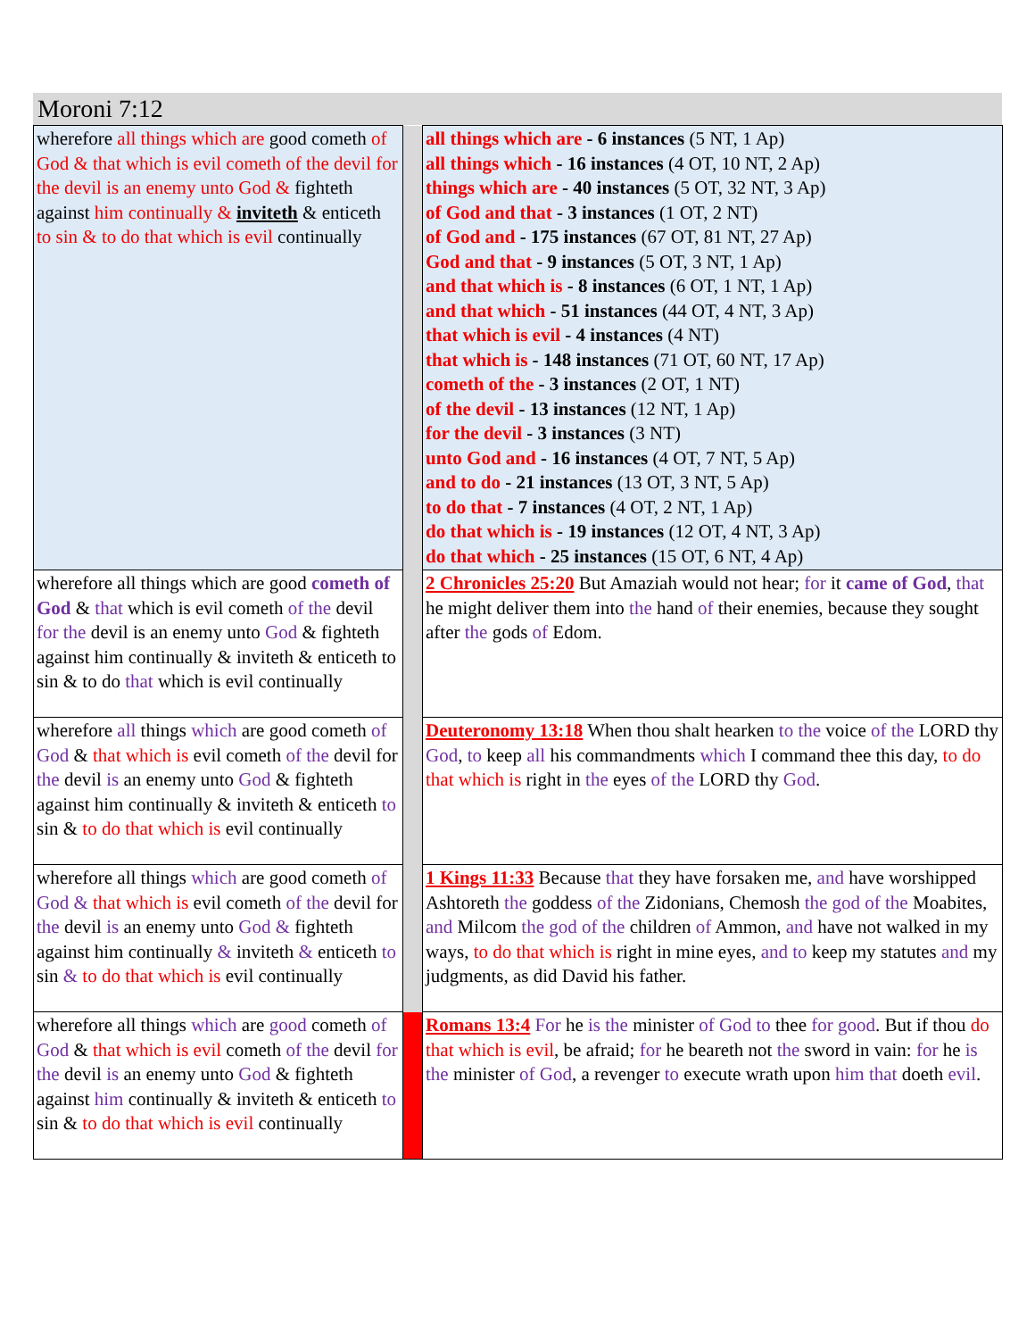Moroni 7:12
| wherefore all things which are good cometh of God & that which is evil cometh of the devil for the devil is an enemy unto God & fighteth against him continually & inviteth & enticeth to sin & to do that which is evil continually | | all things which are - 6 instances (5 NT, 1 Ap) all things which - 16 instances (4 OT, 10 NT, 2 Ap) things which are - 40 instances (5 OT, 32 NT, 3 Ap) of God and that - 3 instances (1 OT, 2 NT) of God and - 175 instances (67 OT, 81 NT, 27 Ap) God and that - 9 instances (5 OT, 3 NT, 1 Ap) and that which is - 8 instances (6 OT, 1 NT, 1 Ap) and that which - 51 instances (44 OT, 4 NT, 3 Ap) that which is evil - 4 instances (4 NT) that which is - 148 instances (71 OT, 60 NT, 17 Ap) cometh of the - 3 instances (2 OT, 1 NT) of the devil - 13 instances (12 NT, 1 Ap) for the devil - 3 instances (3 NT) unto God and - 16 instances (4 OT, 7 NT, 5 Ap) and to do - 21 instances (13 OT, 3 NT, 5 Ap) to do that - 7 instances (4 OT, 2 NT, 1 Ap) do that which is - 19 instances (12 OT, 4 NT, 3 Ap) do that which - 25 instances (15 OT, 6 NT, 4 Ap) |
| wherefore all things which are good cometh of God & that which is evil cometh of the devil for the devil is an enemy unto God & fighteth against him continually & inviteth & enticeth to sin & to do that which is evil continually | | 2 Chronicles 25:20 But Amaziah would not hear; for it came of God , that he might deliver them into the hand of their enemies, because they sought after the gods of Edom. |
| wherefore all things which are good cometh of God & that which is evil cometh of the devil for the devil is an enemy unto God & fighteth against him continually & inviteth & enticeth to sin & to do that which is evil continually | | Deuteronomy 13:18 When thou shalt hearken to the voice of the LORD thy God , to keep all his commandments which I command thee this day, to do that which is right in the eyes of the LORD thy God . |
| wherefore all things which are good cometh of God & that which is evil cometh of the devil for the devil is an enemy unto God & fighteth against him continually & inviteth & enticeth to sin & to do that which is evil continually | | 1 Kings 11:33 Because that they have forsaken me, and have worshipped Ashtoreth the goddess of the Zidonians, Chemosh the god of the Moabites, and Milcom the god of the children of Ammon, and have not walked in my ways, to do that which is right in mine eyes, and to keep my statutes and my judgments, as did David his father. |
| wherefore all things which are good cometh of God & that which is evil cometh of the devil for the devil is an enemy unto God & fighteth against him continually & inviteth & enticeth to sin & to do that which is evil continually | | Romans 13:4 For he is the minister of God to thee for good . But if thou do that which is evil , be afraid; for he beareth not the sword in vain: for he is the minister of God , a revenger to execute wrath upon him that doeth evil . |